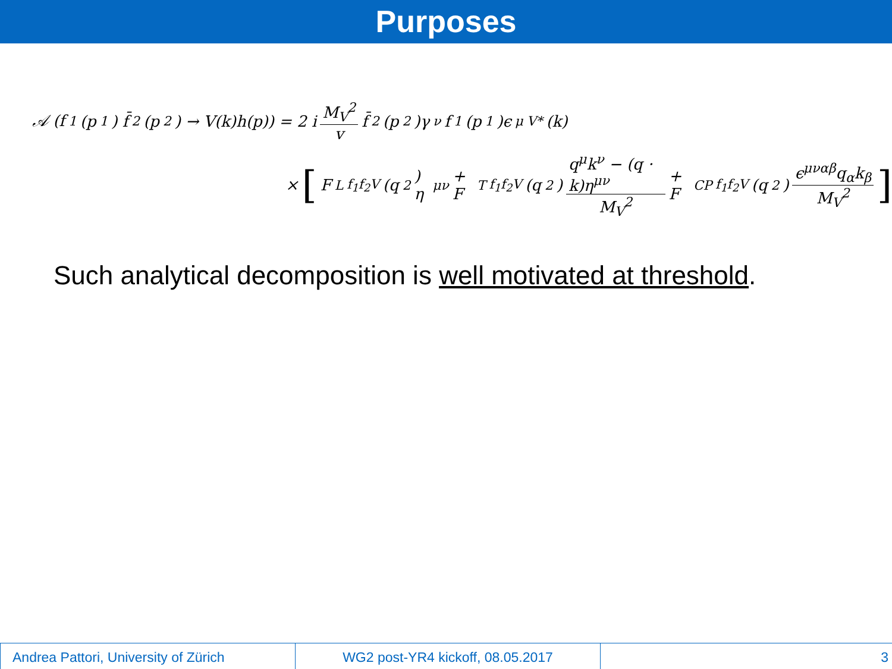Purposes
𝒜 (f<sub>1</sub>(p<sub>1</sub>) f̄<sub>2</sub>(p<sub>2</sub>) → V(k)h(p)) = 2 i M<sub>V</sub><sup>2</sup> v f̄<sub>2</sub>(p<sub>2</sub>)γ<sub>ν</sub>f<sub>1</sub>(p<sub>1</sub>)ϵ<sub>μ</sub><sup>V*</sup>(k)
× [F<sub>L</sub><sup>f<sub>1</sub>f<sub>2</sub>V</sup>(q<sup>2</sup>) η<sup>μν</sup> + F<sub>T</sub><sup>f<sub>1</sub>f<sub>2</sub>V</sup>(q<sup>2</sup>) q<sup>μ</sup>k<sup>ν</sup> − (q · k)η<sup>μν</sup> M<sub>V</sub><sup>2</sup> + F<sub>CP</sub><sup>f<sub>1</sub>f<sub>2</sub>V</sup>(q<sup>2</sup>) ϵ<sup>μναβ</sup>q<sub>α</sub>k<sub>β</sub> M<sub>V</sub><sup>2</sup>]
Such analytical decomposition is well motivated at threshold.
Andrea Pattori, University of Zürich
WG2 post-YR4 kickoff, 08.05.2017 3